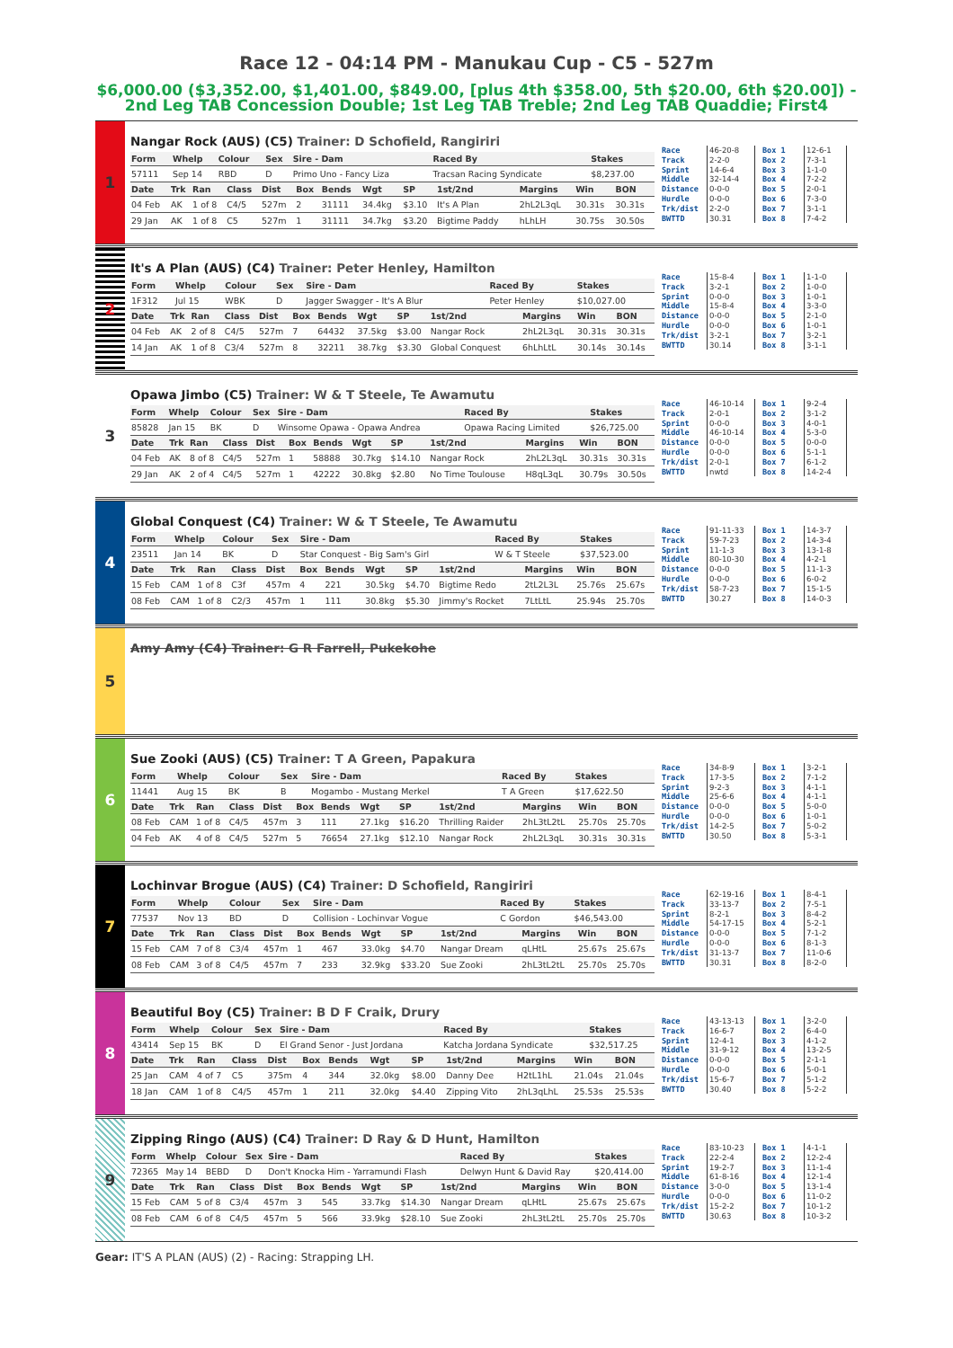Race 12 - 04:14 PM - Manukau Cup - C5 - 527m
$6,000.00 ($3,352.00, $1,401.00, $849.00, [plus 4th $358.00, 5th $20.00, 6th $20.00]) - 2nd Leg TAB Concession Double; 1st Leg TAB Treble; 2nd Leg TAB Quaddie; First4
1
Nangar Rock (AUS) (C5) Trainer: D Schofield, Rangiriri
| Form | Whelp | Colour | Sex | Sire - Dam | Raced By | Stakes |
| --- | --- | --- | --- | --- | --- | --- |
| 57111 | Sep 14 | RBD | D | Primo Uno - Fancy Liza | Tracsan Racing Syndicate | $8,237.00 |
| Date | Trk | Ran | Class | Dist | Box | Bends | Wgt | SP | 1st/2nd | Margins | Win | BON |
| --- | --- | --- | --- | --- | --- | --- | --- | --- | --- | --- | --- | --- |
| 04 Feb | AK | 1 of 8 | C4/5 | 527m | 2 | 31111 | 34.4kg | $3.10 | It's A Plan | 2hL2L3qL | 30.31s | 30.31s |
| 29 Jan | AK | 1 of 8 | C5 | 527m | 1 | 31111 | 34.7kg | $3.20 | Bigtime Paddy | hLhLH | 30.75s | 30.50s |
| Race | 46-20-8 | Box 1 | 12-6-1 |
| Track | 2-2-0 | Box 2 | 7-3-1 |
| Sprint | 14-6-4 | Box 3 | 1-1-0 |
| Middle | 32-14-4 | Box 4 | 7-2-2 |
| Distance | 0-0-0 | Box 5 | 2-0-1 |
| Hurdle | 0-0-0 | Box 6 | 7-3-0 |
| Trk/dist | 2-2-0 | Box 7 | 3-1-1 |
| BWTTD | 30.31 | Box 8 | 7-4-2 |
2
It's A Plan (AUS) (C4) Trainer: Peter Henley, Hamilton
| Form | Whelp | Colour | Sex | Sire - Dam | Raced By | Stakes |
| --- | --- | --- | --- | --- | --- | --- |
| 1F312 | Jul 15 | WBK | D | Jagger Swagger - It's A Blur | Peter Henley | $10,027.00 |
| Date | Trk | Ran | Class | Dist | Box | Bends | Wgt | SP | 1st/2nd | Margins | Win | BON |
| --- | --- | --- | --- | --- | --- | --- | --- | --- | --- | --- | --- | --- |
| 04 Feb | AK | 2 of 8 | C4/5 | 527m | 7 | 64432 | 37.5kg | $3.00 | Nangar Rock | 2hL2L3qL | 30.31s | 30.31s |
| 14 Jan | AK | 1 of 8 | C3/4 | 527m | 8 | 32211 | 38.7kg | $3.30 | Global Conquest | 6hLhLtL | 30.14s | 30.14s |
| Race | 15-8-4 | Box 1 | 1-1-0 |
| Track | 3-2-1 | Box 2 | 1-0-0 |
| Sprint | 0-0-0 | Box 3 | 1-0-1 |
| Middle | 15-8-4 | Box 4 | 3-3-0 |
| Distance | 0-0-0 | Box 5 | 2-1-0 |
| Hurdle | 0-0-0 | Box 6 | 1-0-1 |
| Trk/dist | 3-2-1 | Box 7 | 3-2-1 |
| BWTTD | 30.14 | Box 8 | 3-1-1 |
3
Opawa Jimbo (C5) Trainer: W & T Steele, Te Awamutu
| Form | Whelp | Colour | Sex | Sire - Dam | Raced By | Stakes |
| --- | --- | --- | --- | --- | --- | --- |
| 85828 | Jan 15 | BK | D | Winsome Opawa - Opawa Andrea | Opawa Racing Limited | $26,725.00 |
| Date | Trk | Ran | Class | Dist | Box | Bends | Wgt | SP | 1st/2nd | Margins | Win | BON |
| --- | --- | --- | --- | --- | --- | --- | --- | --- | --- | --- | --- | --- |
| 04 Feb | AK | 8 of 8 | C4/5 | 527m | 1 | 58888 | 30.7kg | $14.10 | Nangar Rock | 2hL2L3qL | 30.31s | 30.31s |
| 29 Jan | AK | 2 of 4 | C4/5 | 527m | 1 | 42222 | 30.8kg | $2.80 | No Time Toulouse | H8qL3qL | 30.79s | 30.50s |
| Race | 46-10-14 | Box 1 | 9-2-4 |
| Track | 2-0-1 | Box 2 | 3-1-2 |
| Sprint | 0-0-0 | Box 3 | 4-0-1 |
| Middle | 46-10-14 | Box 4 | 5-3-0 |
| Distance | 0-0-0 | Box 5 | 0-0-0 |
| Hurdle | 0-0-0 | Box 6 | 5-1-1 |
| Trk/dist | 2-0-1 | Box 7 | 6-1-2 |
| BWTTD | nwtd | Box 8 | 14-2-4 |
4
Global Conquest (C4) Trainer: W & T Steele, Te Awamutu
| Form | Whelp | Colour | Sex | Sire - Dam | Raced By | Stakes |
| --- | --- | --- | --- | --- | --- | --- |
| 23511 | Jan 14 | BK | D | Star Conquest - Big Sam's Girl | W & T Steele | $37,523.00 |
| Date | Trk | Ran | Class | Dist | Box | Bends | Wgt | SP | 1st/2nd | Margins | Win | BON |
| --- | --- | --- | --- | --- | --- | --- | --- | --- | --- | --- | --- | --- |
| 15 Feb | CAM | 1 of 8 | C3f | 457m | 4 | 221 | 30.5kg | $4.70 | Bigtime Redo | 2tL2L3L | 25.76s | 25.67s |
| 08 Feb | CAM | 1 of 8 | C2/3 | 457m | 1 | 111 | 30.8kg | $5.30 | Jimmy's Rocket | 7LtLtL | 25.94s | 25.70s |
| Race | 91-11-33 | Box 1 | 14-3-7 |
| Track | 59-7-23 | Box 2 | 14-3-4 |
| Sprint | 11-1-3 | Box 3 | 13-1-8 |
| Middle | 80-10-30 | Box 4 | 4-2-1 |
| Distance | 0-0-0 | Box 5 | 11-1-3 |
| Hurdle | 0-0-0 | Box 6 | 6-0-2 |
| Trk/dist | 58-7-23 | Box 7 | 15-1-5 |
| BWTTD | 30.27 | Box 8 | 14-0-3 |
5
Amy Amy (C4) Trainer: G R Farrell, Pukekohe
6
Sue Zooki (AUS) (C5) Trainer: T A Green, Papakura
| Form | Whelp | Colour | Sex | Sire - Dam | Raced By | Stakes |
| --- | --- | --- | --- | --- | --- | --- |
| 11441 | Aug 15 | BK | B | Mogambo - Mustang Merkel | T A Green | $17,622.50 |
| Date | Trk | Ran | Class | Dist | Box | Bends | Wgt | SP | 1st/2nd | Margins | Win | BON |
| --- | --- | --- | --- | --- | --- | --- | --- | --- | --- | --- | --- | --- |
| 08 Feb | CAM | 1 of 8 | C4/5 | 457m | 3 | 111 | 27.1kg | $16.20 | Thrilling Raider | 2hL3tL2tL | 25.70s | 25.70s |
| 04 Feb | AK | 4 of 8 | C4/5 | 527m | 5 | 76654 | 27.1kg | $12.10 | Nangar Rock | 2hL2L3qL | 30.31s | 30.31s |
| Race | 34-8-9 | Box 1 | 3-2-1 |
| Track | 17-3-5 | Box 2 | 7-1-2 |
| Sprint | 9-2-3 | Box 3 | 4-1-1 |
| Middle | 25-6-6 | Box 4 | 4-1-1 |
| Distance | 0-0-0 | Box 5 | 5-0-0 |
| Hurdle | 0-0-0 | Box 6 | 1-0-1 |
| Trk/dist | 14-2-5 | Box 7 | 5-0-2 |
| BWTTD | 30.50 | Box 8 | 5-3-1 |
7
Lochinvar Brogue (AUS) (C4) Trainer: D Schofield, Rangiriri
| Form | Whelp | Colour | Sex | Sire - Dam | Raced By | Stakes |
| --- | --- | --- | --- | --- | --- | --- |
| 77537 | Nov 13 | BD | D | Collision - Lochinvar Vogue | C Gordon | $46,543.00 |
| Date | Trk | Ran | Class | Dist | Box | Bends | Wgt | SP | 1st/2nd | Margins | Win | BON |
| --- | --- | --- | --- | --- | --- | --- | --- | --- | --- | --- | --- | --- |
| 15 Feb | CAM | 7 of 8 | C3/4 | 457m | 1 | 467 | 33.0kg | $4.70 | Nangar Dream | qLHtL | 25.67s | 25.67s |
| 08 Feb | CAM | 3 of 8 | C4/5 | 457m | 7 | 233 | 32.9kg | $33.20 | Sue Zooki | 2hL3tL2tL | 25.70s | 25.70s |
| Race | 62-19-16 | Box 1 | 8-4-1 |
| Track | 33-13-7 | Box 2 | 7-5-1 |
| Sprint | 8-2-1 | Box 3 | 8-4-2 |
| Middle | 54-17-15 | Box 4 | 5-2-1 |
| Distance | 0-0-0 | Box 5 | 7-1-2 |
| Hurdle | 0-0-0 | Box 6 | 8-1-3 |
| Trk/dist | 31-13-7 | Box 7 | 11-0-6 |
| BWTTD | 30.31 | Box 8 | 8-2-0 |
8
Beautiful Boy (C5) Trainer: B D F Craik, Drury
| Form | Whelp | Colour | Sex | Sire - Dam | Raced By | Stakes |
| --- | --- | --- | --- | --- | --- | --- |
| 43414 | Sep 15 | BK | D | El Grand Senor - Just Jordana | Katcha Jordana Syndicate | $32,517.25 |
| Date | Trk | Ran | Class | Dist | Box | Bends | Wgt | SP | 1st/2nd | Margins | Win | BON |
| --- | --- | --- | --- | --- | --- | --- | --- | --- | --- | --- | --- | --- |
| 25 Jan | CAM | 4 of 7 | C5 | 375m | 4 | 344 | 32.0kg | $8.00 | Danny Dee | H2tL1hL | 21.04s | 21.04s |
| 18 Jan | CAM | 1 of 8 | C4/5 | 457m | 1 | 211 | 32.0kg | $4.40 | Zipping Vito | 2hL3qLhL | 25.53s | 25.53s |
| Race | 43-13-13 | Box 1 | 3-2-0 |
| Track | 16-6-7 | Box 2 | 6-4-0 |
| Sprint | 12-4-1 | Box 3 | 4-1-2 |
| Middle | 31-9-12 | Box 4 | 13-2-5 |
| Distance | 0-0-0 | Box 5 | 2-1-1 |
| Hurdle | 0-0-0 | Box 6 | 5-0-1 |
| Trk/dist | 15-6-7 | Box 7 | 5-1-2 |
| BWTTD | 30.40 | Box 8 | 5-2-2 |
9
Zipping Ringo (AUS) (C4) Trainer: D Ray & D Hunt, Hamilton
| Form | Whelp | Colour | Sex | Sire - Dam | Raced By | Stakes |
| --- | --- | --- | --- | --- | --- | --- |
| 72365 | May 14 | BEBD | D | Don't Knocka Him - Yarramundi Flash | Delwyn Hunt & David Ray | $20,414.00 |
| Date | Trk | Ran | Class | Dist | Box | Bends | Wgt | SP | 1st/2nd | Margins | Win | BON |
| --- | --- | --- | --- | --- | --- | --- | --- | --- | --- | --- | --- | --- |
| 15 Feb | CAM | 5 of 8 | C3/4 | 457m | 3 | 545 | 33.7kg | $14.30 | Nangar Dream | qLHtL | 25.67s | 25.67s |
| 08 Feb | CAM | 6 of 8 | C4/5 | 457m | 5 | 566 | 33.9kg | $28.10 | Sue Zooki | 2hL3tL2tL | 25.70s | 25.70s |
| Race | 83-10-23 | Box 1 | 4-1-1 |
| Track | 22-2-4 | Box 2 | 12-2-4 |
| Sprint | 19-2-7 | Box 3 | 11-1-4 |
| Middle | 61-8-16 | Box 4 | 12-1-4 |
| Distance | 3-0-0 | Box 5 | 13-1-4 |
| Hurdle | 0-0-0 | Box 6 | 11-0-2 |
| Trk/dist | 15-2-2 | Box 7 | 10-1-2 |
| BWTTD | 30.63 | Box 8 | 10-3-2 |
Gear: IT'S A PLAN (AUS) (2) - Racing: Strapping LH.